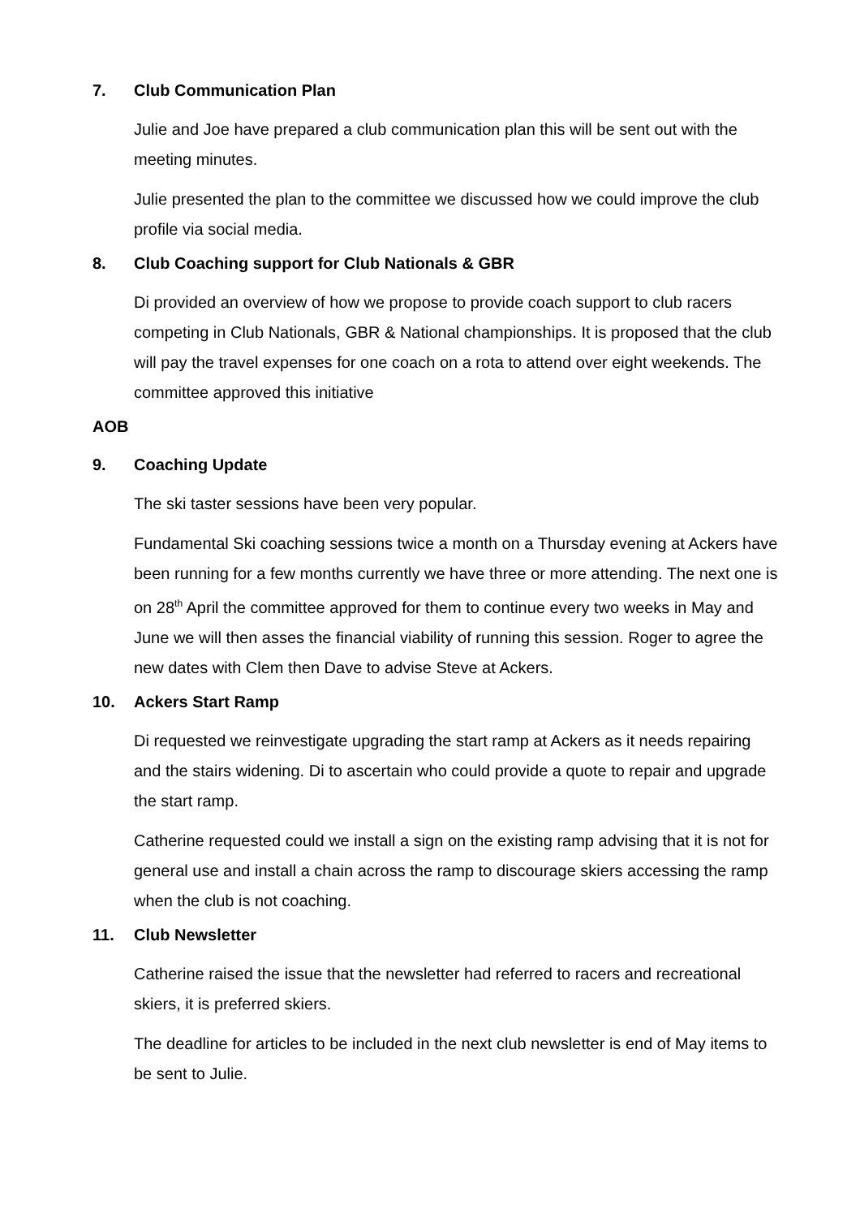7. Club Communication Plan
Julie and Joe have prepared a club communication plan this will be sent out with the meeting minutes.
Julie presented the plan to the committee we discussed how we could improve the club profile via social media.
8. Club Coaching support for Club Nationals & GBR
Di provided an overview of how we propose to provide coach support to club racers competing in Club Nationals, GBR & National championships. It is proposed that the club will pay the travel expenses for one coach on a rota to attend over eight weekends. The committee approved this initiative
AOB
9. Coaching Update
The ski taster sessions have been very popular.
Fundamental Ski coaching sessions twice a month on a Thursday evening at Ackers have been running for a few months currently we have three or more attending. The next one is on 28<sup>th</sup> April the committee approved for them to continue every two weeks in May and June we will then asses the financial viability of running this session. Roger to agree the new dates with Clem then Dave to advise Steve at Ackers.
10. Ackers Start Ramp
Di requested we reinvestigate upgrading the start ramp at Ackers as it needs repairing and the stairs widening. Di to ascertain who could provide a quote to repair and upgrade the start ramp.
Catherine requested could we install a sign on the existing ramp advising that it is not for general use and install a chain across the ramp to discourage skiers accessing the ramp when the club is not coaching.
11. Club Newsletter
Catherine raised the issue that the newsletter had referred to racers and recreational skiers, it is preferred skiers.
The deadline for articles to be included in the next club newsletter is end of May items to be sent to Julie.